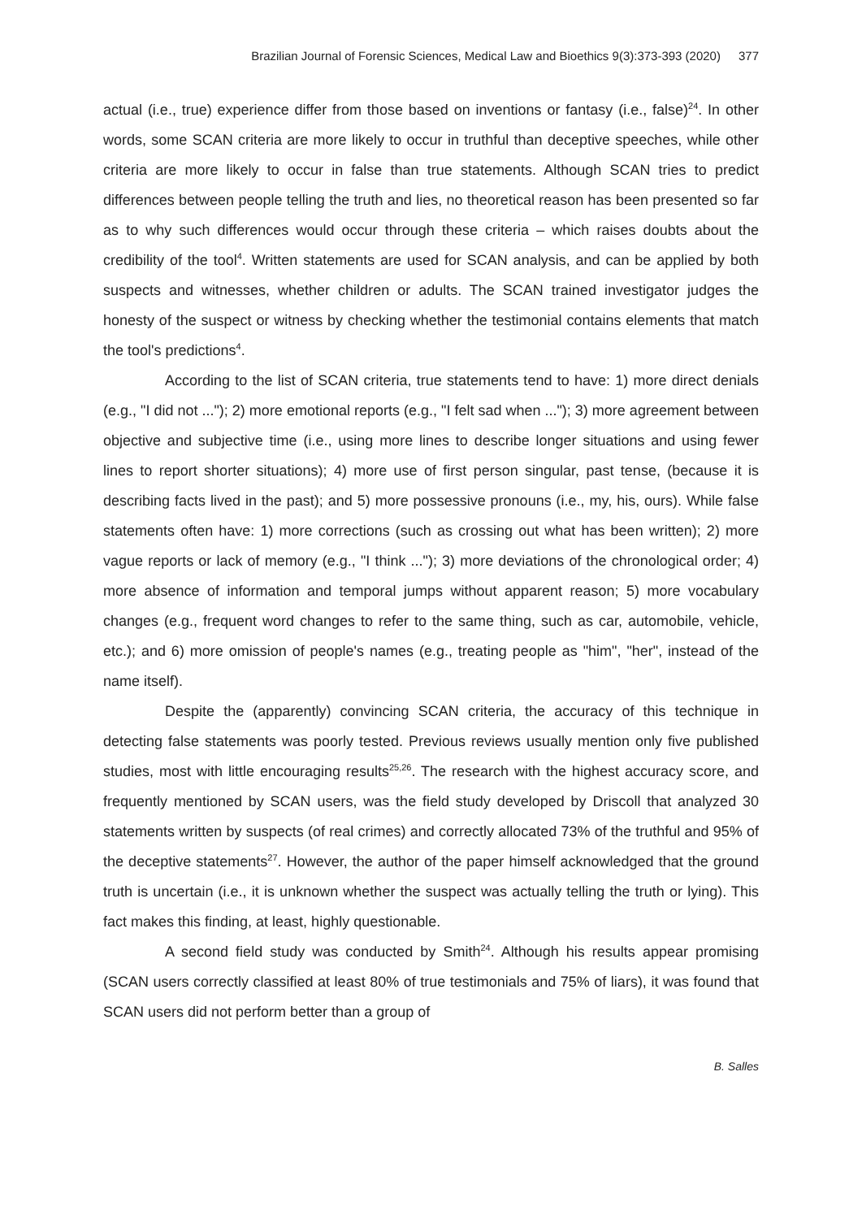Brazilian Journal of Forensic Sciences, Medical Law and Bioethics 9(3):373-393 (2020) 377
actual (i.e., true) experience differ from those based on inventions or fantasy (i.e., false)<sup>24</sup>. In other words, some SCAN criteria are more likely to occur in truthful than deceptive speeches, while other criteria are more likely to occur in false than true statements. Although SCAN tries to predict differences between people telling the truth and lies, no theoretical reason has been presented so far as to why such differences would occur through these criteria – which raises doubts about the credibility of the tool<sup>4</sup>. Written statements are used for SCAN analysis, and can be applied by both suspects and witnesses, whether children or adults. The SCAN trained investigator judges the honesty of the suspect or witness by checking whether the testimonial contains elements that match the tool's predictions<sup>4</sup>.
According to the list of SCAN criteria, true statements tend to have: 1) more direct denials (e.g., "I did not ..."); 2) more emotional reports (e.g., "I felt sad when ..."); 3) more agreement between objective and subjective time (i.e., using more lines to describe longer situations and using fewer lines to report shorter situations); 4) more use of first person singular, past tense, (because it is describing facts lived in the past); and 5) more possessive pronouns (i.e., my, his, ours). While false statements often have: 1) more corrections (such as crossing out what has been written); 2) more vague reports or lack of memory (e.g., "I think ..."); 3) more deviations of the chronological order; 4) more absence of information and temporal jumps without apparent reason; 5) more vocabulary changes (e.g., frequent word changes to refer to the same thing, such as car, automobile, vehicle, etc.); and 6) more omission of people's names (e.g., treating people as "him", "her", instead of the name itself).
Despite the (apparently) convincing SCAN criteria, the accuracy of this technique in detecting false statements was poorly tested. Previous reviews usually mention only five published studies, most with little encouraging results<sup>25,26</sup>. The research with the highest accuracy score, and frequently mentioned by SCAN users, was the field study developed by Driscoll that analyzed 30 statements written by suspects (of real crimes) and correctly allocated 73% of the truthful and 95% of the deceptive statements<sup>27</sup>. However, the author of the paper himself acknowledged that the ground truth is uncertain (i.e., it is unknown whether the suspect was actually telling the truth or lying). This fact makes this finding, at least, highly questionable.
A second field study was conducted by Smith<sup>24</sup>. Although his results appear promising (SCAN users correctly classified at least 80% of true testimonials and 75% of liars), it was found that SCAN users did not perform better than a group of
B. Salles